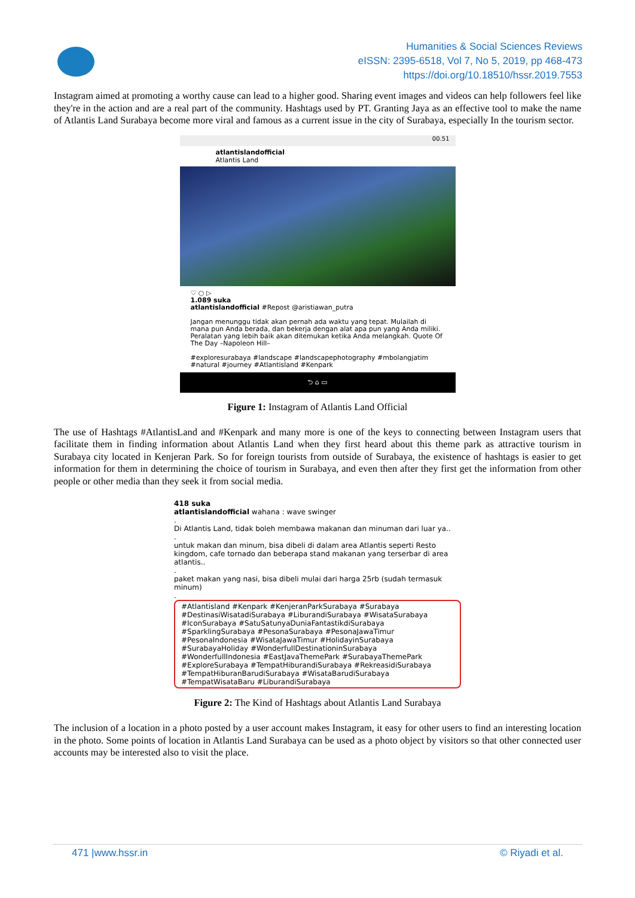Humanities & Social Sciences Reviews
eISSN: 2395-6518, Vol 7, No 5, 2019, pp 468-473
https://doi.org/10.18510/hssr.2019.7553
Instagram aimed at promoting a worthy cause can lead to a higher good. Sharing event images and videos can help followers feel like they're in the action and are a real part of the community. Hashtags used by PT. Granting Jaya as an effective tool to make the name of Atlantis Land Surabaya become more viral and famous as a current issue in the city of Surabaya, especially In the tourism sector.
00.51
atlantislandofficial
Atlantis Land
♡ ○ ▷
1.089 suka
atlantislandofficial #Repost @aristiawan_putra
Jangan menunggu tidak akan pernah ada waktu yang tepat. Mulailah di mana pun Anda berada, dan bekerja dengan alat apa pun yang Anda miliki. Peralatan yang lebih baik akan ditemukan ketika Anda melangkah. Quote Of The Day –Napoleon Hill–
#exploresurabaya #landscape #landscapephotography #mbolangjatim #natural #journey #Atlantisland #Kenpark
⮌ ⌂ ▭
Figure 1: Instagram of Atlantis Land Official
The use of Hashtags #AtlantisLand and #Kenpark and many more is one of the keys to connecting between Instagram users that facilitate them in finding information about Atlantis Land when they first heard about this theme park as attractive tourism in Surabaya city located in Kenjeran Park. So for foreign tourists from outside of Surabaya, the existence of hashtags is easier to get information for them in determining the choice of tourism in Surabaya, and even then after they first get the information from other people or other media than they seek it from social media.
418 suka
atlantislandofficial wahana : wave swinger
.
Di Atlantis Land, tidak boleh membawa makanan dan minuman dari luar ya..
.
untuk makan dan minum, bisa dibeli di dalam area Atlantis seperti Resto kingdom, cafe tornado dan beberapa stand makanan yang terserbar di area atlantis..
.
paket makan yang nasi, bisa dibeli mulai dari harga 25rb (sudah termasuk minum)
.
#Atlantisland #Kenpark #KenjeranParkSurabaya #Surabaya #DestinasiWisatadiSurabaya #LiburandiSurabaya #WisataSurabaya #IconSurabaya #SatuSatunyaDuniaFantastikdiSurabaya #SparklingSurabaya #PesonaSurabaya #PesonaJawaTimur #PesonaIndonesia #WisataJawaTimur #HolidayinSurabaya #SurabayaHoliday #WonderfullDestinationinSurabaya #WonderfullIndonesia #EastJavaThemePark #SurabayaThemePark #ExploreSurabaya #TempatHiburandiSurabaya #RekreasidiSurabaya #TempatHiburanBarudiSurabaya #WisataBarudiSurabaya #TempatWisataBaru #LiburandiSurabaya
Figure 2: The Kind of Hashtags about Atlantis Land Surabaya
The inclusion of a location in a photo posted by a user account makes Instagram, it easy for other users to find an interesting location in the photo. Some points of location in Atlantis Land Surabaya can be used as a photo object by visitors so that other connected user accounts may be interested also to visit the place.
471 |www.hssr.in © Riyadi et al.